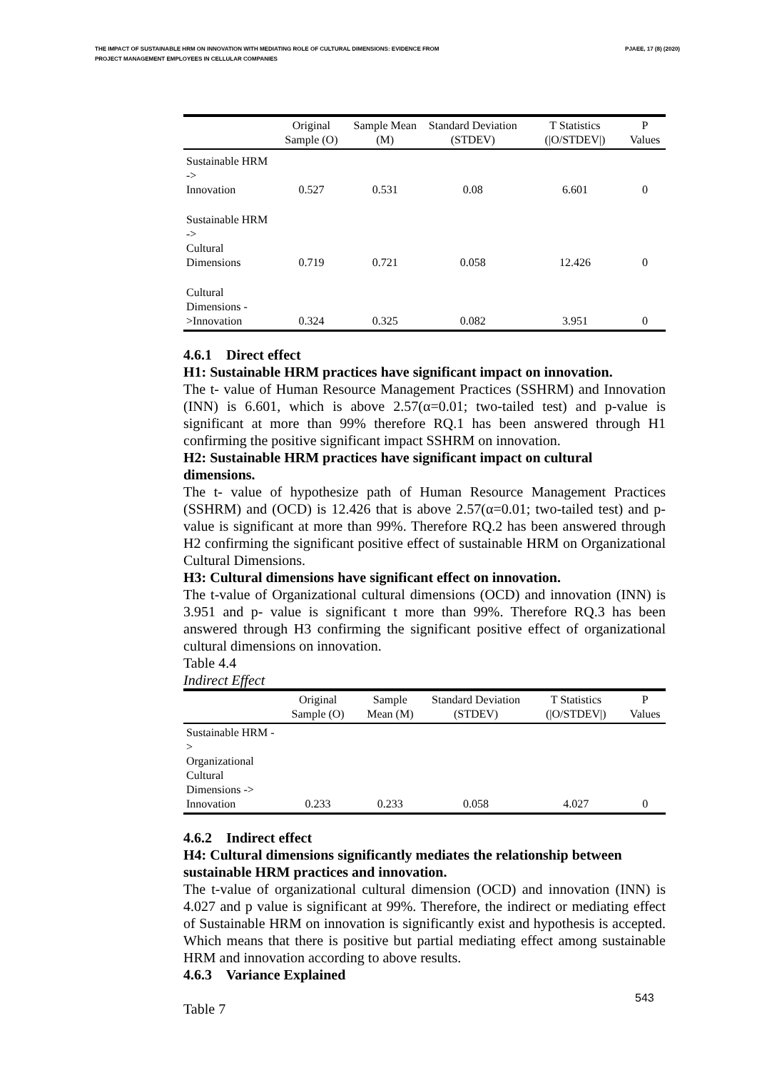THE IMPACT OF SUSTAINABLE HRM ON INNOVATION WITH MEDIATING ROLE OF CULTURAL DIMENSIONS: EVIDENCE FROM
PROJECT MANAGEMENT EMPLOYEES IN CELLULAR COMPANIES
PJAEE, 17 (8) (2020)
| | Original Sample (O) | Sample Mean (M) | Standard Deviation (STDEV) | T Statistics (/O/STDEV/) | P Values |
| --- | --- | --- | --- | --- | --- |
| Sustainable HRM -> Innovation | 0.527 | 0.531 | 0.08 | 6.601 | 0 |
| Sustainable HRM -> Cultural Dimensions | 0.719 | 0.721 | 0.058 | 12.426 | 0 |
| Cultural Dimensions - >Innovation | 0.324 | 0.325 | 0.082 | 3.951 | 0 |
4.6.1 Direct effect
H1: Sustainable HRM practices have significant impact on innovation.
The t- value of Human Resource Management Practices (SSHRM) and Innovation (INN) is 6.601, which is above 2.57(α=0.01; two-tailed test) and p-value is significant at more than 99% therefore RQ.1 has been answered through H1 confirming the positive significant impact SSHRM on innovation.
H2: Sustainable HRM practices have significant impact on cultural dimensions.
The t- value of hypothesize path of Human Resource Management Practices (SSHRM) and (OCD) is 12.426 that is above 2.57(α=0.01; two-tailed test) and p-value is significant at more than 99%. Therefore RQ.2 has been answered through H2 confirming the significant positive effect of sustainable HRM on Organizational Cultural Dimensions.
H3: Cultural dimensions have significant effect on innovation.
The t-value of Organizational cultural dimensions (OCD) and innovation (INN) is 3.951 and p- value is significant t more than 99%. Therefore RQ.3 has been answered through H3 confirming the significant positive effect of organizational cultural dimensions on innovation.
Table 4.4
Indirect Effect
| | Original Sample (O) | Sample Mean (M) | Standard Deviation (STDEV) | T Statistics (/O/STDEV/) | P Values |
| --- | --- | --- | --- | --- | --- |
| Sustainable HRM -> Organizational Cultural Dimensions -> Innovation | 0.233 | 0.233 | 0.058 | 4.027 | 0 |
4.6.2 Indirect effect
H4: Cultural dimensions significantly mediates the relationship between sustainable HRM practices and innovation.
The t-value of organizational cultural dimension (OCD) and innovation (INN) is 4.027 and p value is significant at 99%. Therefore, the indirect or mediating effect of Sustainable HRM on innovation is significantly exist and hypothesis is accepted. Which means that there is positive but partial mediating effect among sustainable HRM and innovation according to above results.
4.6.3 Variance Explained
Table 7
543